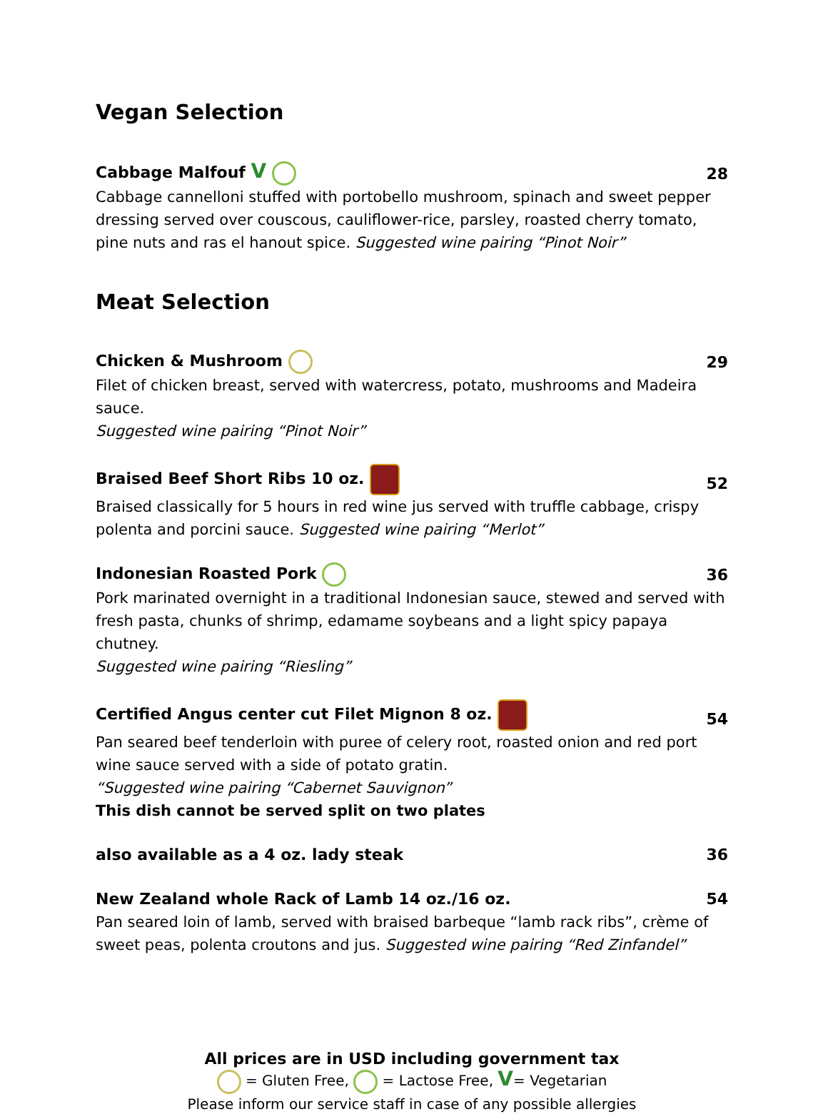Vegan Selection
Cabbage Malfouf V 28
Cabbage cannelloni stuffed with portobello mushroom, spinach and sweet pepper dressing served over couscous, cauliflower-rice, parsley, roasted cherry tomato, pine nuts and ras el hanout spice. Suggested wine pairing “Pinot Noir”
Meat Selection
Chicken & Mushroom 29
Filet of chicken breast, served with watercress, potato, mushrooms and Madeira sauce.
Suggested wine pairing “Pinot Noir”
Braised Beef Short Ribs 10 oz. 52
Braised classically for 5 hours in red wine jus served with truffle cabbage, crispy polenta and porcini sauce. Suggested wine pairing “Merlot”
Indonesian Roasted Pork 36
Pork marinated overnight in a traditional Indonesian sauce, stewed and served with fresh pasta, chunks of shrimp, edamame soybeans and a light spicy papaya chutney.
Suggested wine pairing “Riesling”
Certified Angus center cut Filet Mignon 8 oz. 54
Pan seared beef tenderloin with puree of celery root, roasted onion and red port wine sauce served with a side of potato gratin.
“Suggested wine pairing “Cabernet Sauvignon”
This dish cannot be served split on two plates
also available as a 4 oz. lady steak 36
New Zealand whole Rack of Lamb 14 oz./16 oz. 54
Pan seared loin of lamb, served with braised barbeque “lamb rack ribs”, crème of sweet peas, polenta croutons and jus. Suggested wine pairing “Red Zinfandel”
All prices are in USD including government tax
= Gluten Free, = Lactose Free, V= Vegetarian
Please inform our service staff in case of any possible allergies